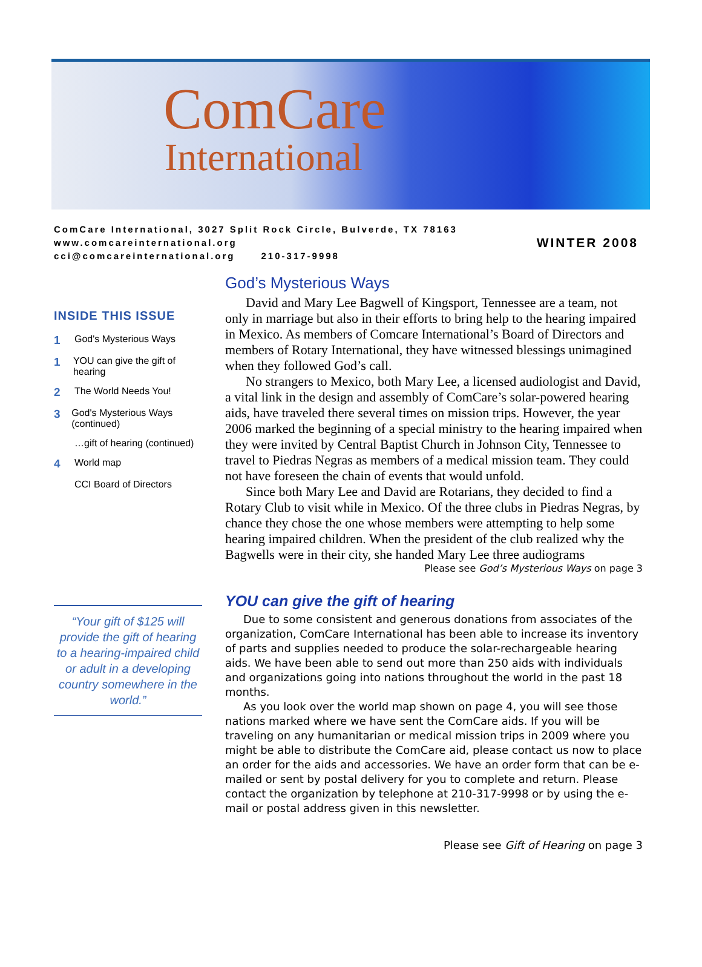ComCare
International
ComCare International, 3027 Split Rock Circle, Bulverde, TX 78163
www.comcareinternational.org
cci@comcareinternational.org 210-317-9998
WINTER 2008
INSIDE THIS ISSUE
1 God's Mysterious Ways
1 YOU can give the gift of hearing
2 The World Needs You!
3 God's Mysterious Ways (continued)
…gift of hearing (continued)
4 World map
CCI Board of Directors
“Your gift of $125 will provide the gift of hearing to a hearing-impaired child or adult in a developing country somewhere in the world.”
God’s Mysterious Ways
David and Mary Lee Bagwell of Kingsport, Tennessee are a team, not only in marriage but also in their efforts to bring help to the hearing impaired in Mexico. As members of Comcare International’s Board of Directors and members of Rotary International, they have witnessed blessings unimagined when they followed God’s call.
No strangers to Mexico, both Mary Lee, a licensed audiologist and David, a vital link in the design and assembly of ComCare’s solar-powered hearing aids, have traveled there several times on mission trips. However, the year 2006 marked the beginning of a special ministry to the hearing impaired when they were invited by Central Baptist Church in Johnson City, Tennessee to travel to Piedras Negras as members of a medical mission team. They could not have foreseen the chain of events that would unfold.
Since both Mary Lee and David are Rotarians, they decided to find a Rotary Club to visit while in Mexico. Of the three clubs in Piedras Negras, by chance they chose the one whose members were attempting to help some hearing impaired children. When the president of the club realized why the Bagwells were in their city, she handed Mary Lee three audiograms
Please see God’s Mysterious Ways on page 3
YOU can give the gift of hearing
Due to some consistent and generous donations from associates of the organization, ComCare International has been able to increase its inventory of parts and supplies needed to produce the solar-rechargeable hearing aids. We have been able to send out more than 250 aids with individuals and organizations going into nations throughout the world in the past 18 months.
As you look over the world map shown on page 4, you will see those nations marked where we have sent the ComCare aids. If you will be traveling on any humanitarian or medical mission trips in 2009 where you might be able to distribute the ComCare aid, please contact us now to place an order for the aids and accessories. We have an order form that can be e-mailed or sent by postal delivery for you to complete and return. Please contact the organization by telephone at 210-317-9998 or by using the e-mail or postal address given in this newsletter.
Please see Gift of Hearing on page 3